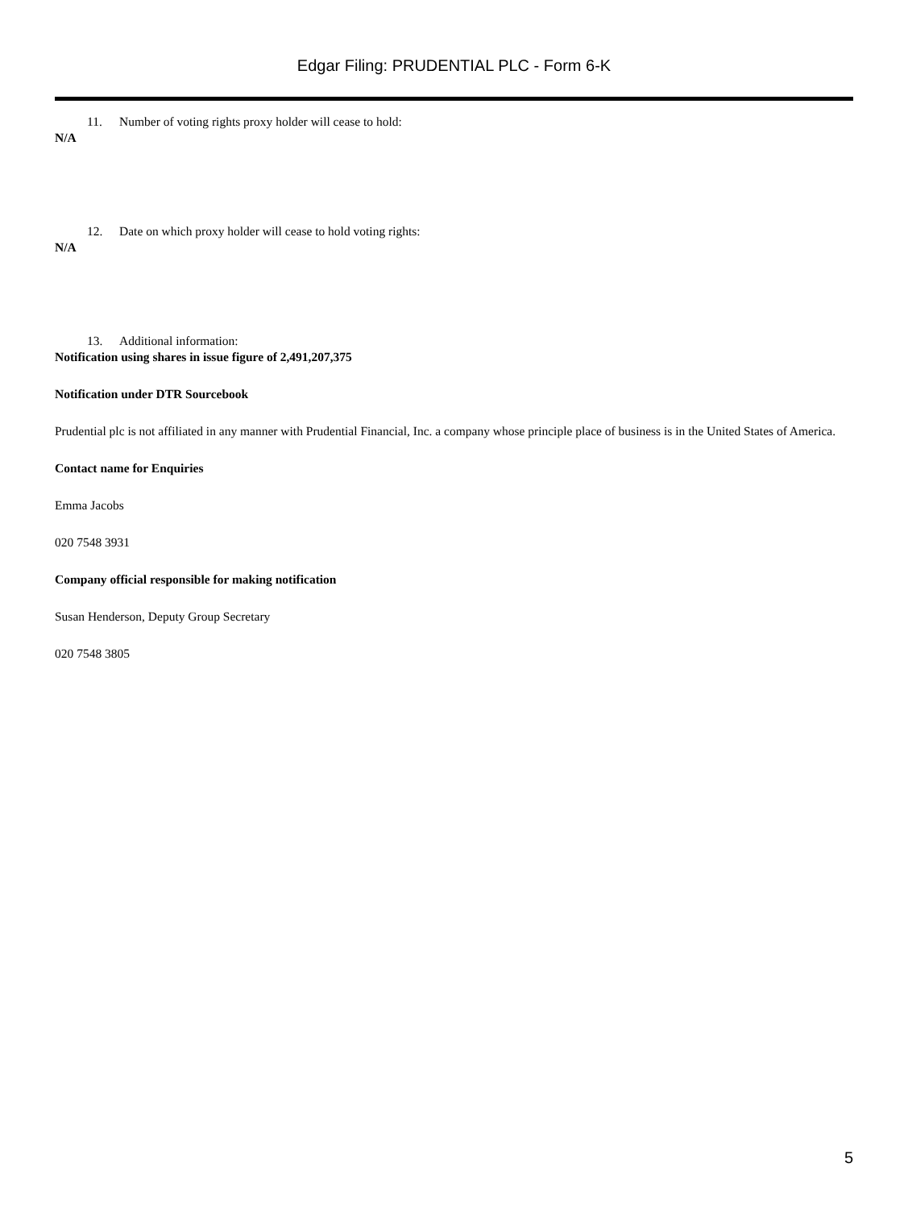Edgar Filing: PRUDENTIAL PLC - Form 6-K
11. Number of voting rights proxy holder will cease to hold:
N/A
12. Date on which proxy holder will cease to hold voting rights:
N/A
13. Additional information:
Notification using shares in issue figure of 2,491,207,375
Notification under DTR Sourcebook
Prudential plc is not affiliated in any manner with Prudential Financial, Inc. a company whose principle place of business is in the United States of America.
Contact name for Enquiries
Emma Jacobs
020 7548 3931
Company official responsible for making notification
Susan Henderson, Deputy Group Secretary
020 7548 3805
5